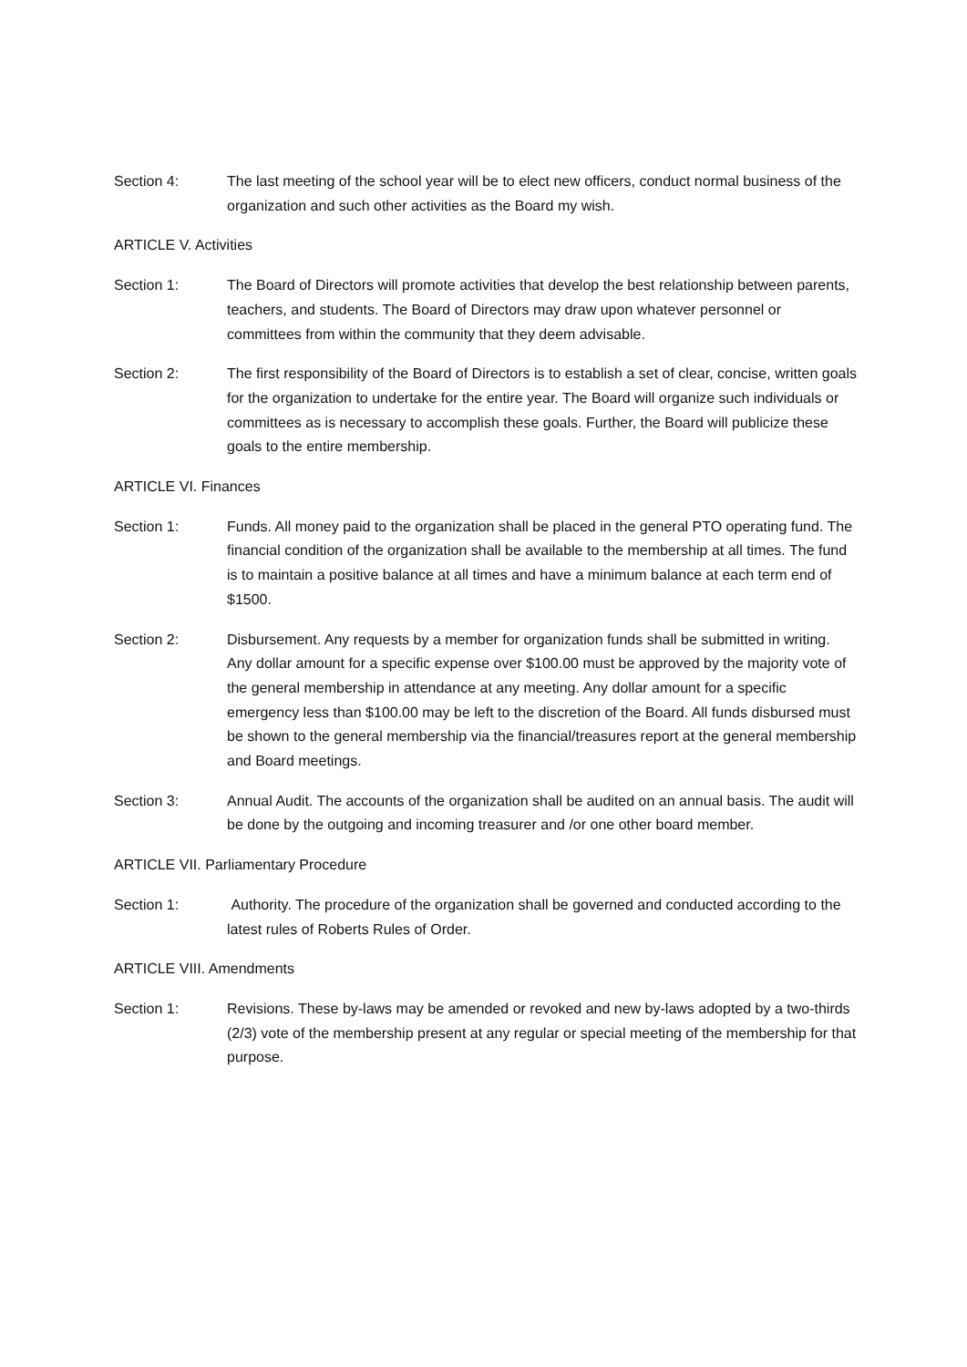Section 4: The last meeting of the school year will be to elect new officers, conduct normal business of the organization and such other activities as the Board my wish.
ARTICLE V. Activities
Section 1: The Board of Directors will promote activities that develop the best relationship between parents, teachers, and students. The Board of Directors may draw upon whatever personnel or committees from within the community that they deem advisable.
Section 2: The first responsibility of the Board of Directors is to establish a set of clear, concise, written goals for the organization to undertake for the entire year. The Board will organize such individuals or committees as is necessary to accomplish these goals. Further, the Board will publicize these goals to the entire membership.
ARTICLE VI. Finances
Section 1: Funds. All money paid to the organization shall be placed in the general PTO operating fund. The financial condition of the organization shall be available to the membership at all times. The fund is to maintain a positive balance at all times and have a minimum balance at each term end of $1500.
Section 2: Disbursement. Any requests by a member for organization funds shall be submitted in writing. Any dollar amount for a specific expense over $100.00 must be approved by the majority vote of the general membership in attendance at any meeting. Any dollar amount for a specific emergency less than $100.00 may be left to the discretion of the Board. All funds disbursed must be shown to the general membership via the financial/treasures report at the general membership and Board meetings.
Section 3: Annual Audit. The accounts of the organization shall be audited on an annual basis. The audit will be done by the outgoing and incoming treasurer and /or one other board member.
ARTICLE VII. Parliamentary Procedure
Section 1: Authority. The procedure of the organization shall be governed and conducted according to the latest rules of Roberts Rules of Order.
ARTICLE VIII. Amendments
Section 1: Revisions. These by-laws may be amended or revoked and new by-laws adopted by a two-thirds (2/3) vote of the membership present at any regular or special meeting of the membership for that purpose.